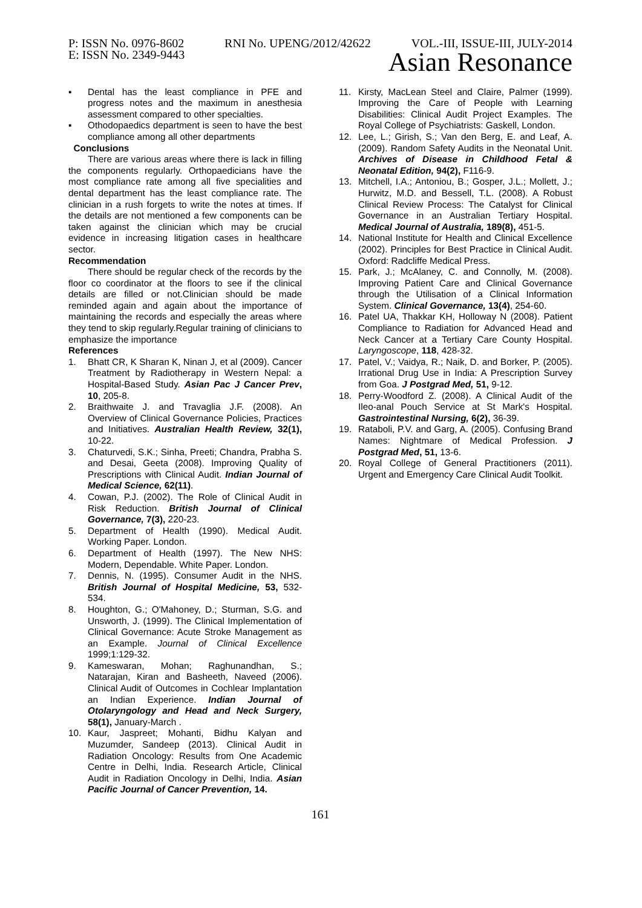P: ISSN No. 0976-8602 RNI No. UPENG/2012/42622 VOL.-III, ISSUE-III, JULY-2014
E: ISSN No. 2349-9443 Asian Resonance
▪ Dental has the least compliance in PFE and progress notes and the maximum in anesthesia assessment compared to other specialties.
▪ Othodopaedics department is seen to have the best compliance among all other departments
Conclusions
There are various areas where there is lack in filling the components regularly. Orthopaedicians have the most compliance rate among all five specialities and dental department has the least compliance rate. The clinician in a rush forgets to write the notes at times. If the details are not mentioned a few components can be taken against the clinician which may be crucial evidence in increasing litigation cases in healthcare sector.
Recommendation
There should be regular check of the records by the floor co coordinator at the floors to see if the clinical details are filled or not.Clinician should be made reminded again and again about the importance of maintaining the records and especially the areas where they tend to skip regularly.Regular training of clinicians to emphasize the importance
References
1. Bhatt CR, K Sharan K, Ninan J, et al (2009). Cancer Treatment by Radiotherapy in Western Nepal: a Hospital-Based Study. Asian Pac J Cancer Prev, 10, 205-8.
2. Braithwaite J. and Travaglia J.F. (2008). An Overview of Clinical Governance Policies, Practices and Initiatives. Australian Health Review, 32(1), 10-22.
3. Chaturvedi, S.K.; Sinha, Preeti; Chandra, Prabha S. and Desai, Geeta (2008). Improving Quality of Prescriptions with Clinical Audit. Indian Journal of Medical Science, 62(11).
4. Cowan, P.J. (2002). The Role of Clinical Audit in Risk Reduction. British Journal of Clinical Governance, 7(3), 220-23.
5. Department of Health (1990). Medical Audit. Working Paper. London.
6. Department of Health (1997). The New NHS: Modern, Dependable. White Paper. London.
7. Dennis, N. (1995). Consumer Audit in the NHS. British Journal of Hospital Medicine, 53, 532-534.
8. Houghton, G.; O'Mahoney, D.; Sturman, S.G. and Unsworth, J. (1999). The Clinical Implementation of Clinical Governance: Acute Stroke Management as an Example. Journal of Clinical Excellence 1999;1:129-32.
9. Kameswaran, Mohan; Raghunandhan, S.; Natarajan, Kiran and Basheeth, Naveed (2006). Clinical Audit of Outcomes in Cochlear Implantation an Indian Experience. Indian Journal of Otolaryngology and Head and Neck Surgery, 58(1), January-March .
10. Kaur, Jaspreet; Mohanti, Bidhu Kalyan and Muzumder, Sandeep (2013). Clinical Audit in Radiation Oncology: Results from One Academic Centre in Delhi, India. Research Article, Clinical Audit in Radiation Oncology in Delhi, India. Asian Pacific Journal of Cancer Prevention, 14.
11. Kirsty, MacLean Steel and Claire, Palmer (1999). Improving the Care of People with Learning Disabilities: Clinical Audit Project Examples. The Royal College of Psychiatrists: Gaskell, London.
12. Lee, L.; Girish, S.; Van den Berg, E. and Leaf, A. (2009). Random Safety Audits in the Neonatal Unit. Archives of Disease in Childhood Fetal & Neonatal Edition, 94(2), F116-9.
13. Mitchell, I.A.; Antoniou, B.; Gosper, J.L.; Mollett, J.; Hurwitz, M.D. and Bessell, T.L. (2008). A Robust Clinical Review Process: The Catalyst for Clinical Governance in an Australian Tertiary Hospital. Medical Journal of Australia, 189(8), 451-5.
14. National Institute for Health and Clinical Excellence (2002). Principles for Best Practice in Clinical Audit. Oxford: Radcliffe Medical Press.
15. Park, J.; McAlaney, C. and Connolly, M. (2008). Improving Patient Care and Clinical Governance through the Utilisation of a Clinical Information System. Clinical Governance, 13(4), 254-60.
16. Patel UA, Thakkar KH, Holloway N (2008). Patient Compliance to Radiation for Advanced Head and Neck Cancer at a Tertiary Care County Hospital. Laryngoscope, 118, 428-32.
17. Patel, V.; Vaidya, R.; Naik, D. and Borker, P. (2005). Irrational Drug Use in India: A Prescription Survey from Goa. J Postgrad Med, 51, 9-12.
18. Perry-Woodford Z. (2008). A Clinical Audit of the Ileo-anal Pouch Service at St Mark's Hospital. Gastrointestinal Nursing, 6(2), 36-39.
19. Rataboli, P.V. and Garg, A. (2005). Confusing Brand Names: Nightmare of Medical Profession. J Postgrad Med, 51, 13-6.
20. Royal College of General Practitioners (2011). Urgent and Emergency Care Clinical Audit Toolkit.
161